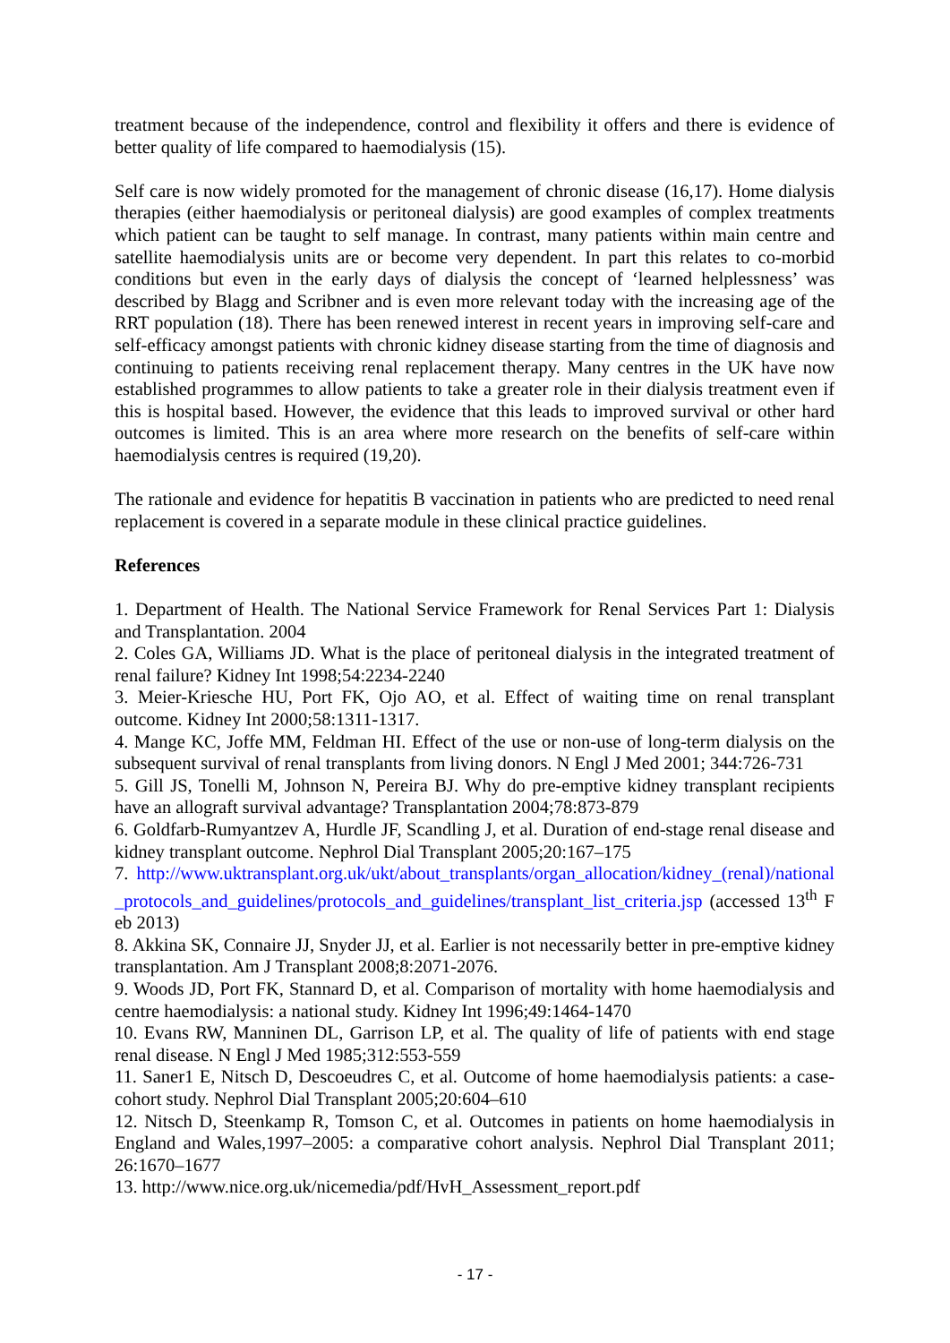treatment because of the independence, control and flexibility it offers and there is evidence of better quality of life compared to haemodialysis (15).
Self care is now widely promoted for the management of chronic disease (16,17). Home dialysis therapies (either haemodialysis or peritoneal dialysis) are good examples of complex treatments which patient can be taught to self manage. In contrast, many patients within main centre and satellite haemodialysis units are or become very dependent. In part this relates to co-morbid conditions but even in the early days of dialysis the concept of ‘learned helplessness’ was described by Blagg and Scribner and is even more relevant today with the increasing age of the RRT population (18). There has been renewed interest in recent years in improving self-care and self-efficacy amongst patients with chronic kidney disease starting from the time of diagnosis and continuing to patients receiving renal replacement therapy. Many centres in the UK have now established programmes to allow patients to take a greater role in their dialysis treatment even if this is hospital based. However, the evidence that this leads to improved survival or other hard outcomes is limited. This is an area where more research on the benefits of self-care within haemodialysis centres is required (19,20).
The rationale and evidence for hepatitis B vaccination in patients who are predicted to need renal replacement is covered in a separate module in these clinical practice guidelines.
References
1. Department of Health. The National Service Framework for Renal Services Part 1: Dialysis and Transplantation. 2004
2. Coles GA, Williams JD. What is the place of peritoneal dialysis in the integrated treatment of renal failure? Kidney Int 1998;54:2234-2240
3. Meier-Kriesche HU, Port FK, Ojo AO, et al. Effect of waiting time on renal transplant outcome. Kidney Int 2000;58:1311-1317.
4. Mange KC, Joffe MM, Feldman HI. Effect of the use or non-use of long-term dialysis on the subsequent survival of renal transplants from living donors. N Engl J Med 2001; 344:726-731
5. Gill JS, Tonelli M, Johnson N, Pereira BJ. Why do pre-emptive kidney transplant recipients have an allograft survival advantage? Transplantation 2004;78:873-879
6. Goldfarb-Rumyantzev A, Hurdle JF, Scandling J, et al. Duration of end-stage renal disease and kidney transplant outcome. Nephrol Dial Transplant 2005;20:167–175
7. http://www.uktransplant.org.uk/ukt/about_transplants/organ_allocation/kidney_(renal)/national_protocols_and_guidelines/protocols_and_guidelines/transplant_list_criteria.jsp (accessed 13<sup>th</sup> Feb 2013)
8. Akkina SK, Connaire JJ, Snyder JJ, et al. Earlier is not necessarily better in pre-emptive kidney transplantation. Am J Transplant 2008;8:2071-2076.
9. Woods JD, Port FK, Stannard D, et al. Comparison of mortality with home haemodialysis and centre haemodialysis: a national study. Kidney Int 1996;49:1464-1470
10. Evans RW, Manninen DL, Garrison LP, et al. The quality of life of patients with end stage renal disease. N Engl J Med 1985;312:553-559
11. Saner1 E, Nitsch D, Descoeudres C, et al. Outcome of home haemodialysis patients: a case-cohort study. Nephrol Dial Transplant 2005;20:604–610
12. Nitsch D, Steenkamp R, Tomson C, et al. Outcomes in patients on home haemodialysis in England and Wales,1997–2005: a comparative cohort analysis. Nephrol Dial Transplant 2011; 26:1670–1677
13. http://www.nice.org.uk/nicemedia/pdf/HvH_Assessment_report.pdf
- 17 -